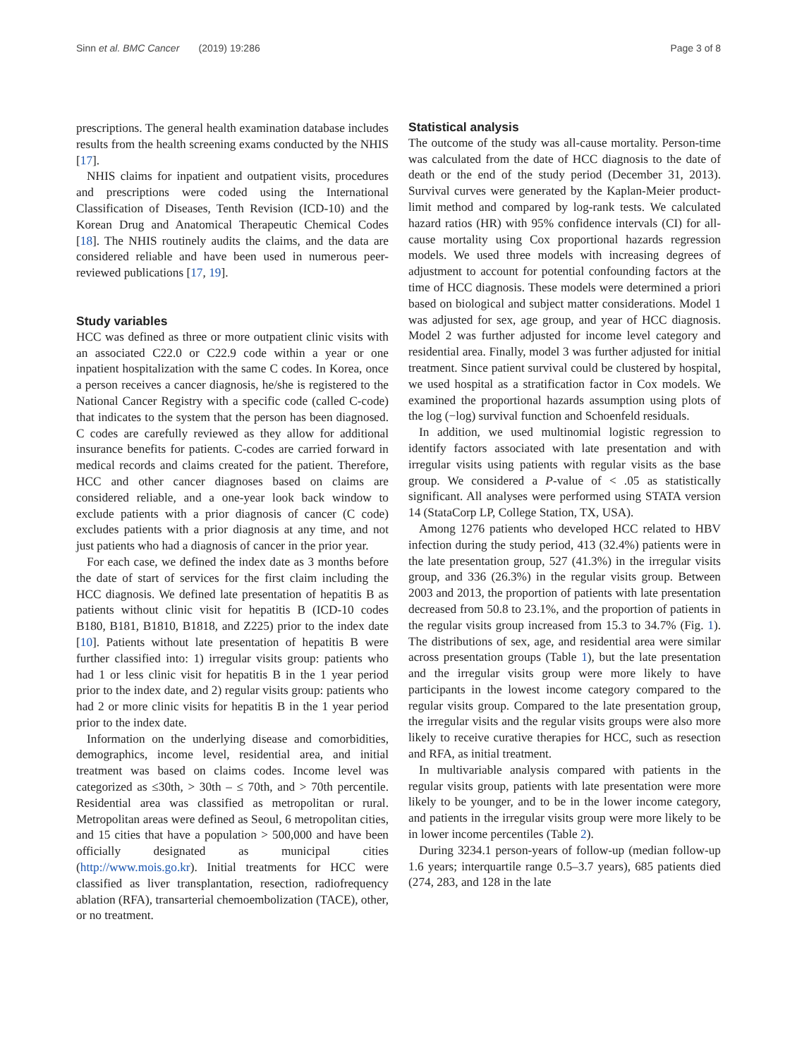Sinn et al. BMC Cancer (2019) 19:286 Page 3 of 8
prescriptions. The general health examination database includes results from the health screening exams conducted by the NHIS [17].
NHIS claims for inpatient and outpatient visits, procedures and prescriptions were coded using the International Classification of Diseases, Tenth Revision (ICD-10) and the Korean Drug and Anatomical Therapeutic Chemical Codes [18]. The NHIS routinely audits the claims, and the data are considered reliable and have been used in numerous peer-reviewed publications [17, 19].
Study variables
HCC was defined as three or more outpatient clinic visits with an associated C22.0 or C22.9 code within a year or one inpatient hospitalization with the same C codes. In Korea, once a person receives a cancer diagnosis, he/she is registered to the National Cancer Registry with a specific code (called C-code) that indicates to the system that the person has been diagnosed. C codes are carefully reviewed as they allow for additional insurance benefits for patients. C-codes are carried forward in medical records and claims created for the patient. Therefore, HCC and other cancer diagnoses based on claims are considered reliable, and a one-year look back window to exclude patients with a prior diagnosis of cancer (C code) excludes patients with a prior diagnosis at any time, and not just patients who had a diagnosis of cancer in the prior year.
For each case, we defined the index date as 3 months before the date of start of services for the first claim including the HCC diagnosis. We defined late presentation of hepatitis B as patients without clinic visit for hepatitis B (ICD-10 codes B180, B181, B1810, B1818, and Z225) prior to the index date [10]. Patients without late presentation of hepatitis B were further classified into: 1) irregular visits group: patients who had 1 or less clinic visit for hepatitis B in the 1 year period prior to the index date, and 2) regular visits group: patients who had 2 or more clinic visits for hepatitis B in the 1 year period prior to the index date.
Information on the underlying disease and comorbidities, demographics, income level, residential area, and initial treatment was based on claims codes. Income level was categorized as ≤30th, > 30th – ≤ 70th, and > 70th percentile. Residential area was classified as metropolitan or rural. Metropolitan areas were defined as Seoul, 6 metropolitan cities, and 15 cities that have a population > 500,000 and have been officially designated as municipal cities (http://www.mois.go.kr). Initial treatments for HCC were classified as liver transplantation, resection, radiofrequency ablation (RFA), transarterial chemoembolization (TACE), other, or no treatment.
Statistical analysis
The outcome of the study was all-cause mortality. Person-time was calculated from the date of HCC diagnosis to the date of death or the end of the study period (December 31, 2013). Survival curves were generated by the Kaplan-Meier product-limit method and compared by log-rank tests. We calculated hazard ratios (HR) with 95% confidence intervals (CI) for all-cause mortality using Cox proportional hazards regression models. We used three models with increasing degrees of adjustment to account for potential confounding factors at the time of HCC diagnosis. These models were determined a priori based on biological and subject matter considerations. Model 1 was adjusted for sex, age group, and year of HCC diagnosis. Model 2 was further adjusted for income level category and residential area. Finally, model 3 was further adjusted for initial treatment. Since patient survival could be clustered by hospital, we used hospital as a stratification factor in Cox models. We examined the proportional hazards assumption using plots of the log (−log) survival function and Schoenfeld residuals.
In addition, we used multinomial logistic regression to identify factors associated with late presentation and with irregular visits using patients with regular visits as the base group. We considered a P-value of < .05 as statistically significant. All analyses were performed using STATA version 14 (StataCorp LP, College Station, TX, USA).
Among 1276 patients who developed HCC related to HBV infection during the study period, 413 (32.4%) patients were in the late presentation group, 527 (41.3%) in the irregular visits group, and 336 (26.3%) in the regular visits group. Between 2003 and 2013, the proportion of patients with late presentation decreased from 50.8 to 23.1%, and the proportion of patients in the regular visits group increased from 15.3 to 34.7% (Fig. 1). The distributions of sex, age, and residential area were similar across presentation groups (Table 1), but the late presentation and the irregular visits group were more likely to have participants in the lowest income category compared to the regular visits group. Compared to the late presentation group, the irregular visits and the regular visits groups were also more likely to receive curative therapies for HCC, such as resection and RFA, as initial treatment.
In multivariable analysis compared with patients in the regular visits group, patients with late presentation were more likely to be younger, and to be in the lower income category, and patients in the irregular visits group were more likely to be in lower income percentiles (Table 2).
During 3234.1 person-years of follow-up (median follow-up 1.6 years; interquartile range 0.5–3.7 years), 685 patients died (274, 283, and 128 in the late